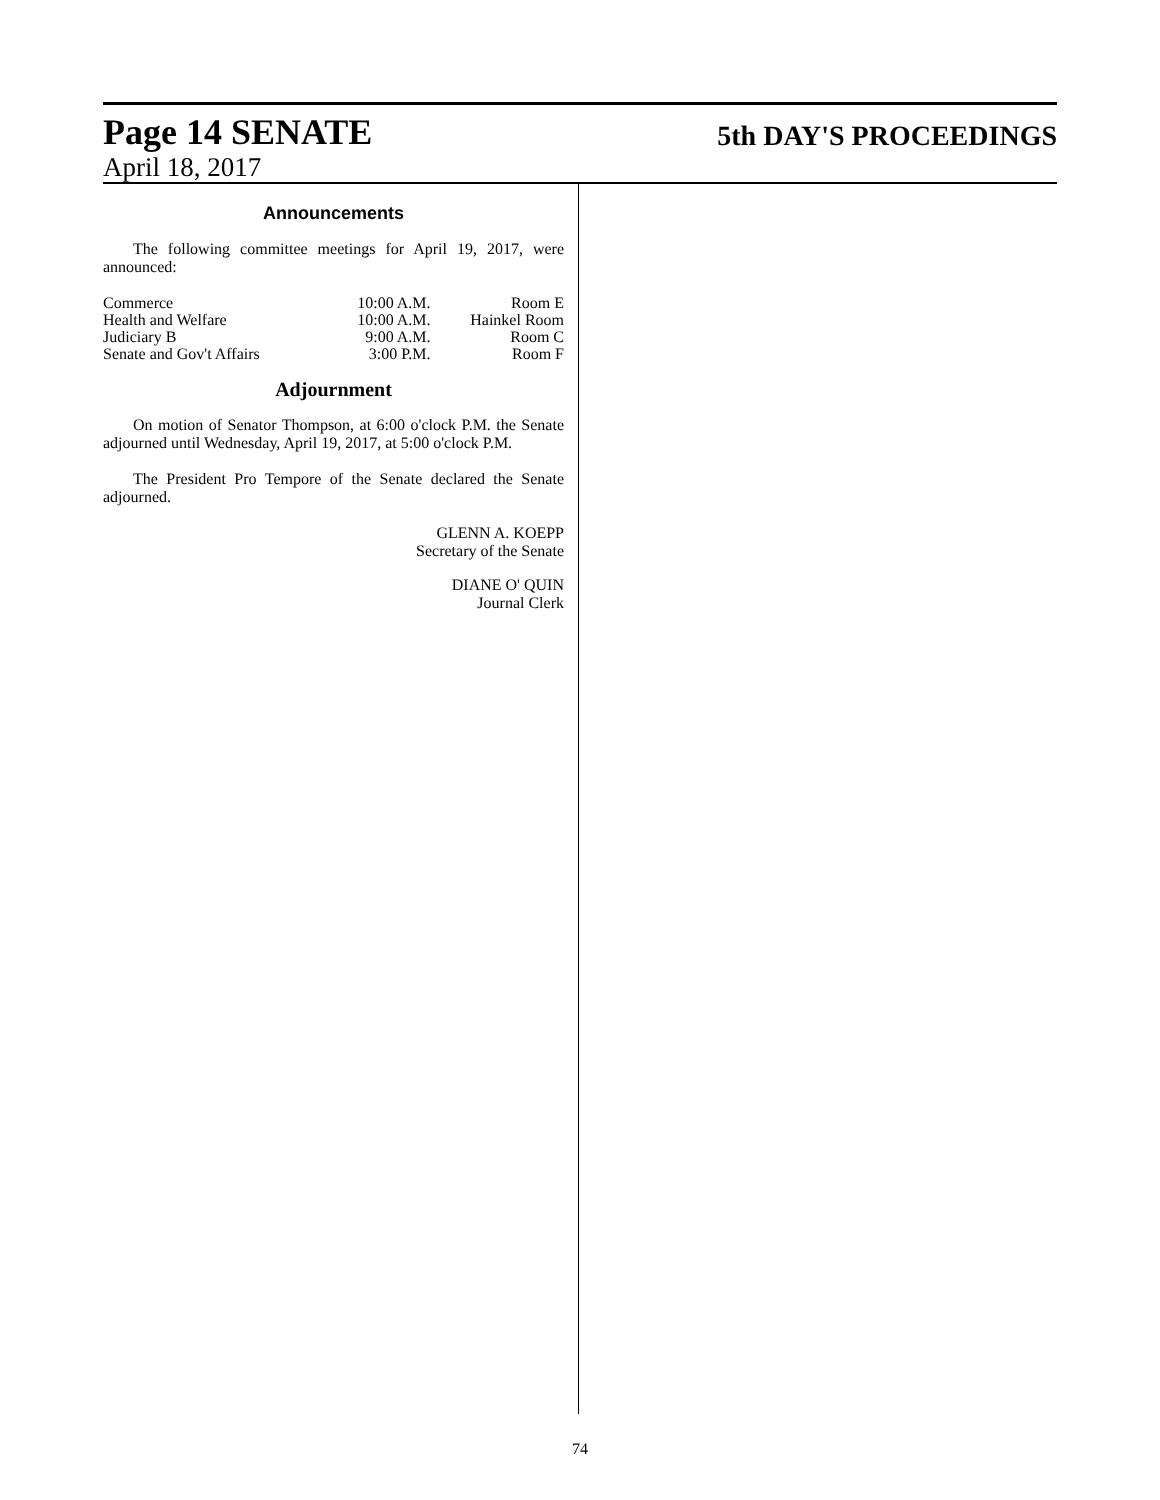Page 14 SENATE
April 18, 2017
5th DAY'S PROCEEDINGS
Announcements
The following committee meetings for April 19, 2017, were announced:
| Commerce | 10:00 A.M. | Room E |
| Health and Welfare | 10:00 A.M. | Hainkel Room |
| Judiciary B | 9:00 A.M. | Room C |
| Senate and Gov't Affairs | 3:00 P.M. | Room F |
Adjournment
On motion of Senator Thompson, at 6:00 o'clock P.M. the Senate adjourned until Wednesday, April 19, 2017, at 5:00 o'clock P.M.
The President Pro Tempore of the Senate declared the Senate adjourned.
GLENN A. KOEPP
Secretary of the Senate
DIANE O' QUIN
Journal Clerk
74